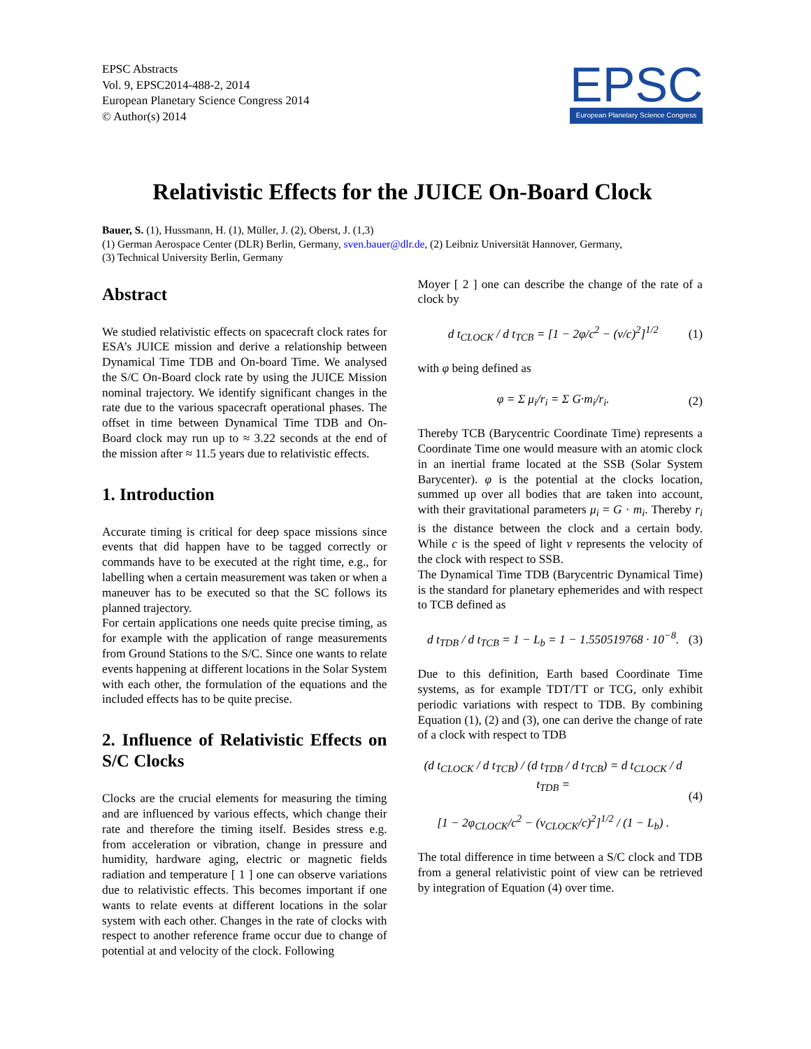EPSC Abstracts
Vol. 9, EPSC2014-488-2, 2014
European Planetary Science Congress 2014
© Author(s) 2014
EPSC
European Planetary Science Congress
Relativistic Effects for the JUICE On-Board Clock
Bauer, S. (1), Hussmann, H. (1), Müller, J. (2), Oberst, J. (1,3)
(1) German Aerospace Center (DLR) Berlin, Germany, sven.bauer@dlr.de, (2) Leibniz Universität Hannover, Germany,
(3) Technical University Berlin, Germany
Abstract
We studied relativistic effects on spacecraft clock rates for ESA’s JUICE mission and derive a relationship between Dynamical Time TDB and On-board Time. We analysed the S/C On-Board clock rate by using the JUICE Mission nominal trajectory. We identify significant changes in the rate due to the various spacecraft operational phases. The offset in time between Dynamical Time TDB and On-Board clock may run up to ≈ 3.22 seconds at the end of the mission after ≈ 11.5 years due to relativistic effects.
1. Introduction
Accurate timing is critical for deep space missions since events that did happen have to be tagged correctly or commands have to be executed at the right time, e.g., for labelling when a certain measurement was taken or when a maneuver has to be executed so that the SC follows its planned trajectory.
For certain applications one needs quite precise timing, as for example with the application of range measurements from Ground Stations to the S/C. Since one wants to relate events happening at different locations in the Solar System with each other, the formulation of the equations and the included effects has to be quite precise.
2. Influence of Relativistic Effects on S/C Clocks
Clocks are the crucial elements for measuring the timing and are influenced by various effects, which change their rate and therefore the timing itself. Besides stress e.g. from acceleration or vibration, change in pressure and humidity, hardware aging, electric or magnetic fields radiation and temperature [ 1 ] one can observe variations due to relativistic effects. This becomes important if one wants to relate events at different locations in the solar system with each other. Changes in the rate of clocks with respect to another reference frame occur due to change of potential at and velocity of the clock. Following
Moyer [ 2 ] one can describe the change of the rate of a clock by
d t<sub>CLOCK</sub> / d t<sub>TCB</sub> = [1 − 2φ/c<sup>2</sup> − (v/c)<sup>2</sup>]<sup>1/2</sup> (1)
with φ being defined as
φ = Σ μ<sub>i</sub>/r<sub>i</sub> = Σ G·m<sub>i</sub>/r<sub>i</sub>. (2)
Thereby TCB (Barycentric Coordinate Time) represents a Coordinate Time one would measure with an atomic clock in an inertial frame located at the SSB (Solar System Barycenter). φ is the potential at the clocks location, summed up over all bodies that are taken into account, with their gravitational parameters μ<sub>i</sub> = G · m<sub>i</sub>. Thereby r<sub>i</sub> is the distance between the clock and a certain body. While c is the speed of light v represents the velocity of the clock with respect to SSB.
The Dynamical Time TDB (Barycentric Dynamical Time) is the standard for planetary ephemerides and with respect to TCB defined as
d t<sub>TDB</sub> / d t<sub>TCB</sub> = 1 − L<sub>b</sub> = 1 − 1.550519768 · 10<sup>−8</sup>. (3)
Due to this definition, Earth based Coordinate Time systems, as for example TDT/TT or TCG, only exhibit periodic variations with respect to TDB. By combining Equation (1), (2) and (3), one can derive the change of rate of a clock with respect to TDB
(d t<sub>CLOCK</sub> / d t<sub>TCB</sub>) / (d t<sub>TDB</sub> / d t<sub>TCB</sub>) = d t<sub>CLOCK</sub> / d t<sub>TDB</sub> =
[1 − 2φ<sub>CLOCK</sub>/c<sup>2</sup> − (v<sub>CLOCK</sub>/c)<sup>2</sup>]<sup>1/2</sup> / (1 − L<sub>b</sub>) . (4)
The total difference in time between a S/C clock and TDB from a general relativistic point of view can be retrieved by integration of Equation (4) over time.